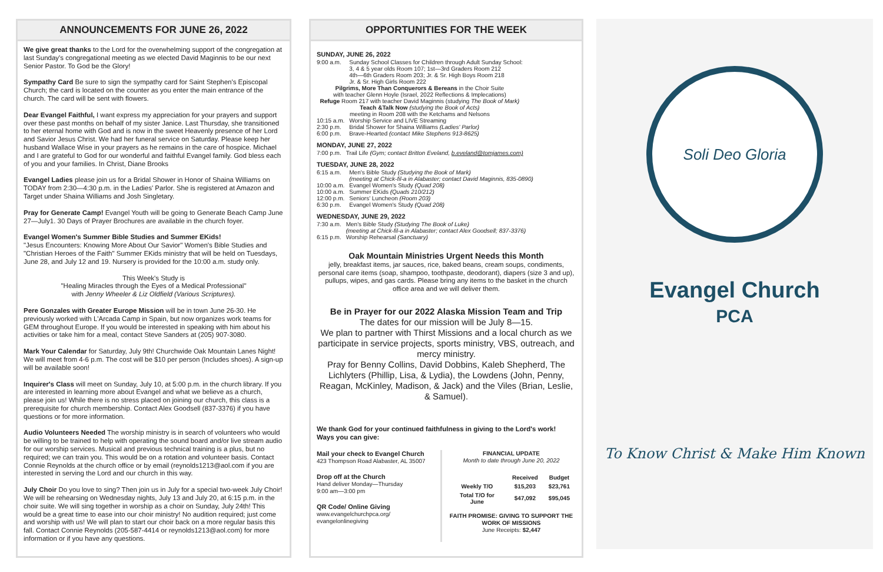ANNOUNCEMENTS FOR JUNE 26, 2022
We give great thanks to the Lord for the overwhelming support of the congregation at last Sunday's congregational meeting as we elected David Maginnis to be our next Senior Pastor. To God be the Glory!
Sympathy Card Be sure to sign the sympathy card for Saint Stephen's Episcopal Church; the card is located on the counter as you enter the main entrance of the church. The card will be sent with flowers.
Dear Evangel Faithful, I want express my appreciation for your prayers and support over these past months on behalf of my sister Janice. Last Thursday, she transitioned to her eternal home with God and is now in the sweet Heavenly presence of her Lord and Savior Jesus Christ. We had her funeral service on Saturday. Please keep her husband Wallace Wise in your prayers as he remains in the care of hospice. Michael and I are grateful to God for our wonderful and faithful Evangel family. God bless each of you and your families. In Christ, Diane Brooks
Evangel Ladies please join us for a Bridal Shower in Honor of Shaina Williams on TODAY from 2:30—4:30 p.m. in the Ladies' Parlor. She is registered at Amazon and Target under Shaina Williams and Josh Singletary.
Pray for Generate Camp! Evangel Youth will be going to Generate Beach Camp June 27—July1. 30 Days of Prayer Brochures are available in the church foyer.
Evangel Women's Summer Bible Studies and Summer EKids!
"Jesus Encounters: Knowing More About Our Savior" Women's Bible Studies and "Christian Heroes of the Faith" Summer EKids ministry that will be held on Tuesdays, June 28, and July 12 and 19. Nursery is provided for the 10:00 a.m. study only.
This Week's Study is
"Healing Miracles through the Eyes of a Medical Professional"
with Jenny Wheeler & Liz Oldfield (Various Scriptures).
Pere Gonzales with Greater Europe Mission will be in town June 26-30. He previously worked with L'Arcada Camp in Spain, but now organizes work teams for GEM throughout Europe. If you would be interested in speaking with him about his activities or take him for a meal, contact Steve Sanders at (205) 907-3080.
Mark Your Calendar for Saturday, July 9th! Churchwide Oak Mountain Lanes Night! We will meet from 4-6 p.m. The cost will be $10 per person (Includes shoes). A sign-up will be available soon!
Inquirer's Class will meet on Sunday, July 10, at 5:00 p.m. in the church library. If you are interested in learning more about Evangel and what we believe as a church, please join us! While there is no stress placed on joining our church, this class is a prerequisite for church membership. Contact Alex Goodsell (837-3376) if you have questions or for more information.
Audio Volunteers Needed The worship ministry is in search of volunteers who would be willing to be trained to help with operating the sound board and/or live stream audio for our worship services. Musical and previous technical training is a plus, but no required; we can train you. This would be on a rotation and volunteer basis. Contact Connie Reynolds at the church office or by email (reynolds1213@aol.com if you are interested in serving the Lord and our church in this way.
July Choir Do you love to sing? Then join us in July for a special two-week July Choir! We will be rehearsing on Wednesday nights, July 13 and July 20, at 6:15 p.m. in the choir suite. We will sing together in worship as a choir on Sunday, July 24th! This would be a great time to ease into our choir ministry! No audition required; just come and worship with us! We will plan to start our choir back on a more regular basis this fall. Contact Connie Reynolds (205-587-4414 or reynolds1213@aol.com) for more information or if you have any questions.
OPPORTUNITIES FOR THE WEEK
SUNDAY, JUNE 26, 2022
| 9:00 a.m. | Sunday School Classes for Children through Adult Sunday School: 3, 4 & 5 year olds Room 107; 1st—3rd Graders Room 212 4th—6th Graders Room 203; Jr. & Sr. High Boys Room 218 Jr. & Sr. High Girls Room 222 |
| Pilgrims, More Than Conquerors & Bereans in the Choir Suite with teacher Glenn Hoyle (Israel, 2022 Reflections & Implecations) Refuge Room 217 with teacher David Maginnis (studying The Book of Mark) Teach &Talk Now (studying the Book of Acts) meeting in Room 208 with the Ketchams and Nelsons | |
| 10:15 a.m. | Worship Service and LIVE Streaming |
| 2:30 p.m. | Bridal Shower for Shaina Williams (Ladies' Parlor) |
| 6:00 p.m. | Brave-Hearted (contact Mike Stephens 913-8625) |
MONDAY, JUNE 27, 2022
| 7:00 p.m. | Trail Life (Gym; contact Britton Eveland, b.eveland@tomjames.com) |
TUESDAY, JUNE 28, 2022
| 6:15 a.m. | Men's Bible Study (Studying the Book of Mark) (meeting at Chick-fil-a in Alabaster; contact David Maginnis, 835-0890) |
| 10:00 a.m. | Evangel Women's Study (Quad 208) |
| 10:00 a.m. | Summer EKids (Quads 210/212) |
| 12:00 p.m. | Seniors' Luncheon (Room 203) |
| 6:30 p.m. | Evangel Women's Study (Quad 208) |
WEDNESDAY, JUNE 29, 2022
| 7:30 a.m. | Men's Bible Study (Studying The Book of Luke) (meeting at Chick-fil-a in Alabaster; contact Alex Goodsell; 837-3376) |
| 6:15 p.m. | Worship Rehearsal (Sanctuary) |
Oak Mountain Ministries Urgent Needs this Month
jelly, breakfast items, jar sauces, rice, baked beans, cream soups, condiments, personal care items (soap, shampoo, toothpaste, deodorant), diapers (size 3 and up), pullups, wipes, and gas cards. Please bring any items to the basket in the church office area and we will deliver them.
Be in Prayer for our 2022 Alaska Mission Team and Trip
The dates for our mission will be July 8—15.
We plan to partner with Thirst Missions and a local church as we participate in service projects, sports ministry, VBS, outreach, and mercy ministry.
Pray for Benny Collins, David Dobbins, Kaleb Shepherd, The Lichlyters (Phillip, Lisa, & Lydia), the Lowdens (John, Penny, Reagan, McKinley, Madison, & Jack) and the Viles (Brian, Leslie, & Samuel).
We thank God for your continued faithfulness in giving to the Lord's work!
Ways you can give:
Mail your check to Evangel Church
423 Thompson Road Alabaster, AL 35007
Drop off at the Church
Hand deliver Monday—Thursday
9:00 am—3:00 pm
QR Code/ Online Giving
www.evangelchurchpca.org/
evangelonlinegiving
FINANCIAL UPDATE
Month to date through June 20, 2022
| | Received | Budget |
| Weekly T/O | $15,203 | $23,761 |
| Total T/O for June | $47,092 | $95,045 |
FAITH PROMISE: GIVING TO SUPPORT THE WORK OF MISSIONS
June Receipts: $2,447
Soli Deo Gloria
Evangel Church
PCA
To Know Christ & Make Him Known